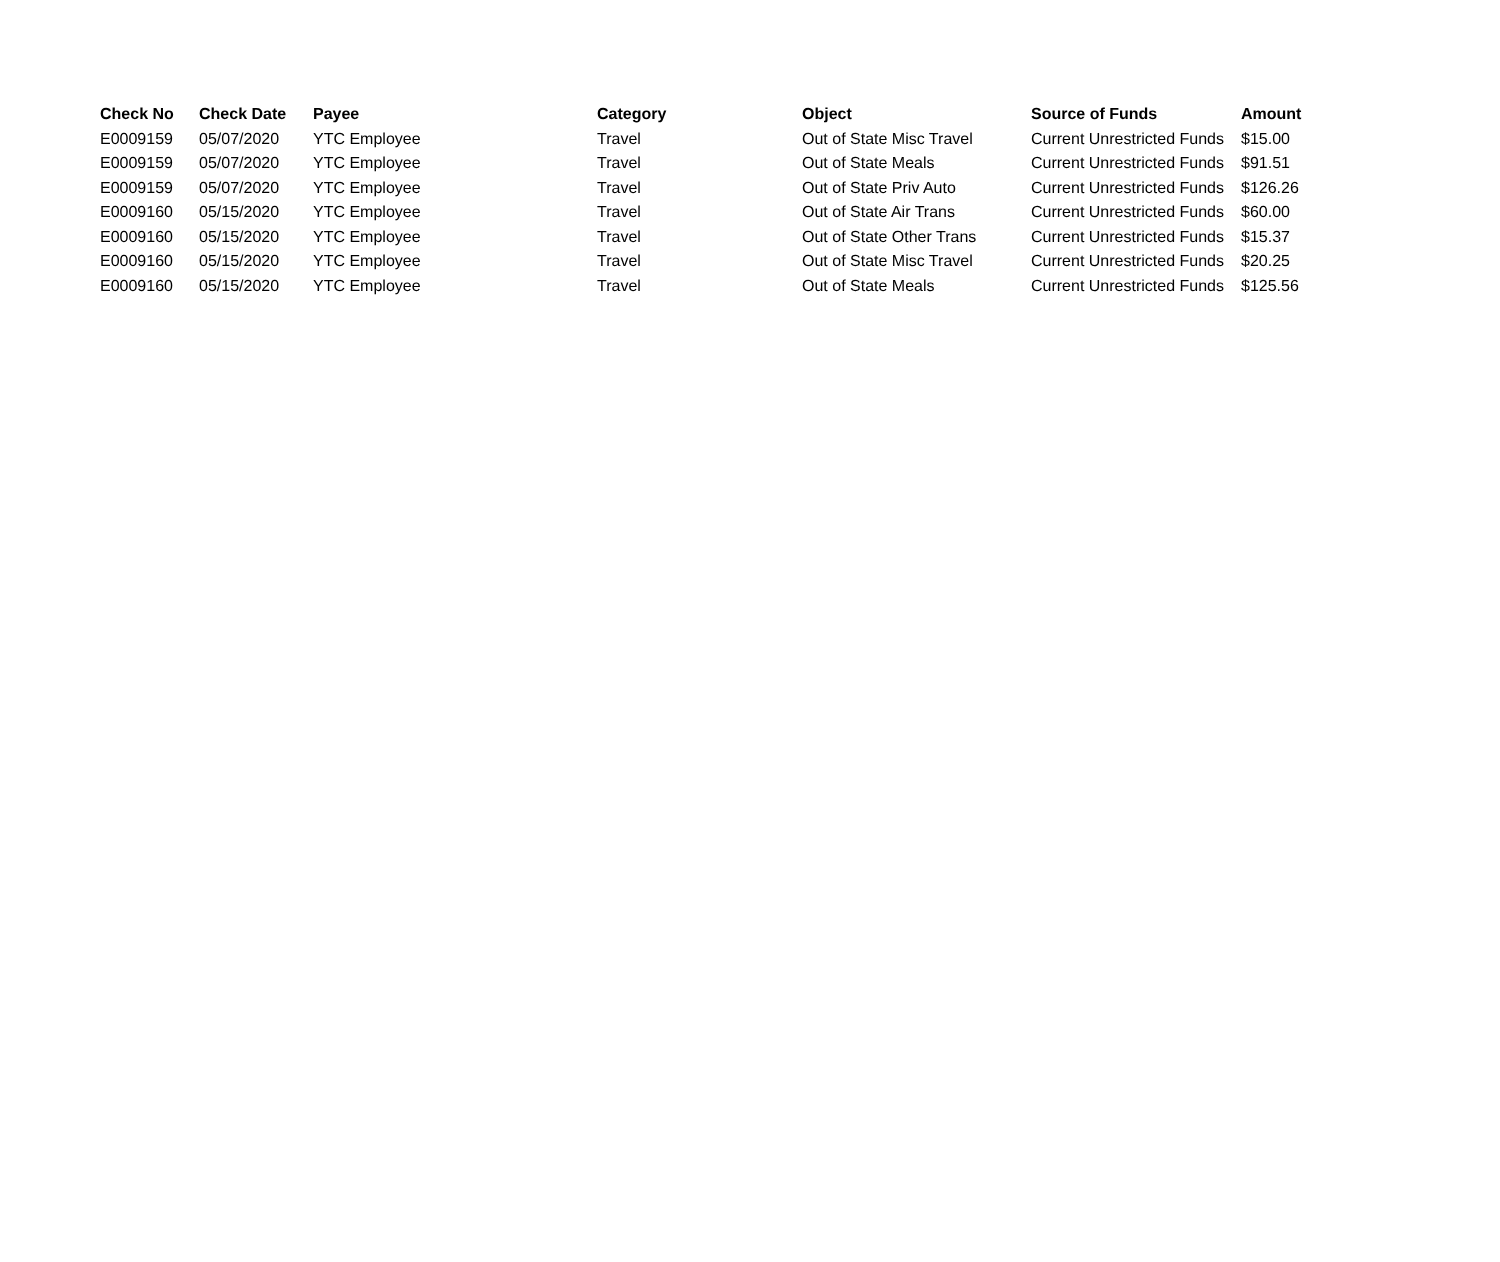| Check No | Check Date | Payee | Category | Object | Source of Funds | Amount |
| --- | --- | --- | --- | --- | --- | --- |
| E0009159 | 05/07/2020 | YTC Employee | Travel | Out of State Misc Travel | Current Unrestricted Funds | $15.00 |
| E0009159 | 05/07/2020 | YTC Employee | Travel | Out of State Meals | Current Unrestricted Funds | $91.51 |
| E0009159 | 05/07/2020 | YTC Employee | Travel | Out of State Priv Auto | Current Unrestricted Funds | $126.26 |
| E0009160 | 05/15/2020 | YTC Employee | Travel | Out of State Air Trans | Current Unrestricted Funds | $60.00 |
| E0009160 | 05/15/2020 | YTC Employee | Travel | Out of State Other Trans | Current Unrestricted Funds | $15.37 |
| E0009160 | 05/15/2020 | YTC Employee | Travel | Out of State Misc Travel | Current Unrestricted Funds | $20.25 |
| E0009160 | 05/15/2020 | YTC Employee | Travel | Out of State Meals | Current Unrestricted Funds | $125.56 |